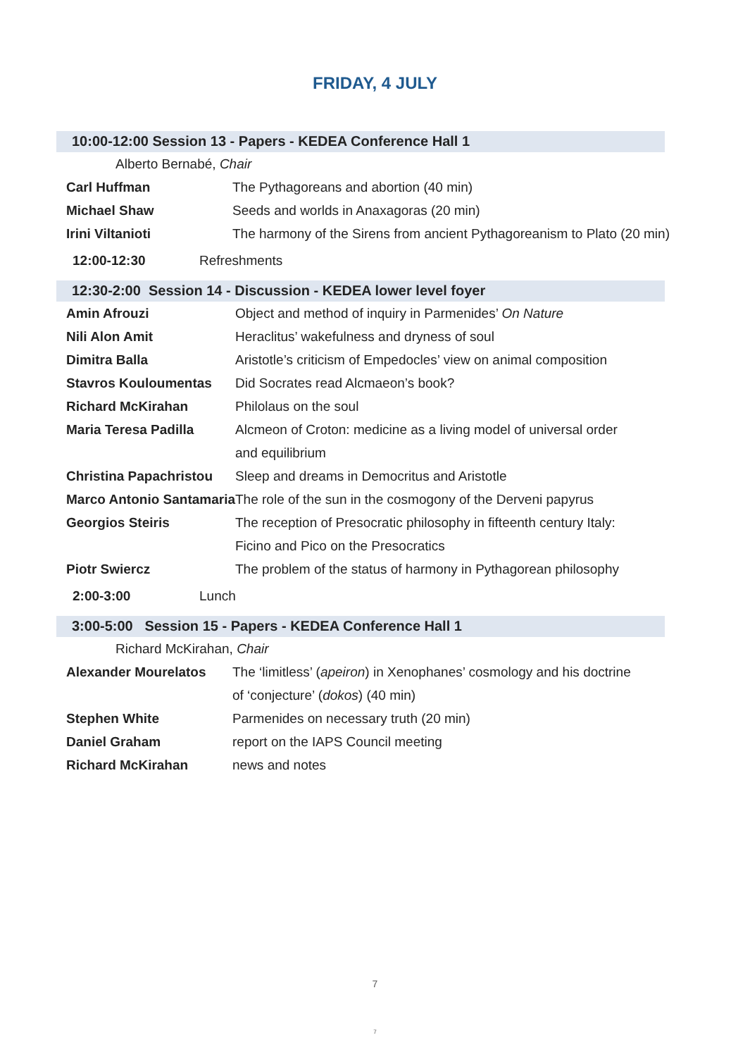FRIDAY, 4 JULY
10:00-12:00 Session 13 - Papers - KEDEA Conference Hall 1
Alberto Bernabé, Chair
| Carl Huffman | The Pythagoreans and abortion (40 min) |
| Michael Shaw | Seeds and worlds in Anaxagoras (20 min) |
| Irini Viltanioti | The harmony of the Sirens from ancient Pythagoreanism to Plato (20 min) |
12:00-12:30 Refreshments
12:30-2:00 Session 14 - Discussion - KEDEA lower level foyer
| Amin Afrouzi | Object and method of inquiry in Parmenides’ On Nature |
| Nili Alon Amit | Heraclitus’ wakefulness and dryness of soul |
| Dimitra Balla | Aristotle’s criticism of Empedocles’ view on animal composition |
| Stavros Kouloumentas | Did Socrates read Alcmaeon’s book? |
| Richard McKirahan | Philolaus on the soul |
| Maria Teresa Padilla | Alcmeon of Croton: medicine as a living model of universal order and equilibrium |
| Christina Papachristou | Sleep and dreams in Democritus and Aristotle |
| Marco Antonio Santamaria | The role of the sun in the cosmogony of the Derveni papyrus |
| Georgios Steiris | The reception of Presocratic philosophy in fifteenth century Italy: Ficino and Pico on the Presocratics |
| Piotr Swiercz | The problem of the status of harmony in Pythagorean philosophy |
2:00-3:00 Lunch
3:00-5:00 Session 15 - Papers - KEDEA Conference Hall 1
Richard McKirahan, Chair
| Alexander Mourelatos | The ‘limitless’ ( apeiron ) in Xenophanes’ cosmology and his doctrine of ‘conjecture’ ( dokos ) (40 min) |
| Stephen White | Parmenides on necessary truth (20 min) |
| Daniel Graham | report on the IAPS Council meeting |
| Richard McKirahan | news and notes |
7
7